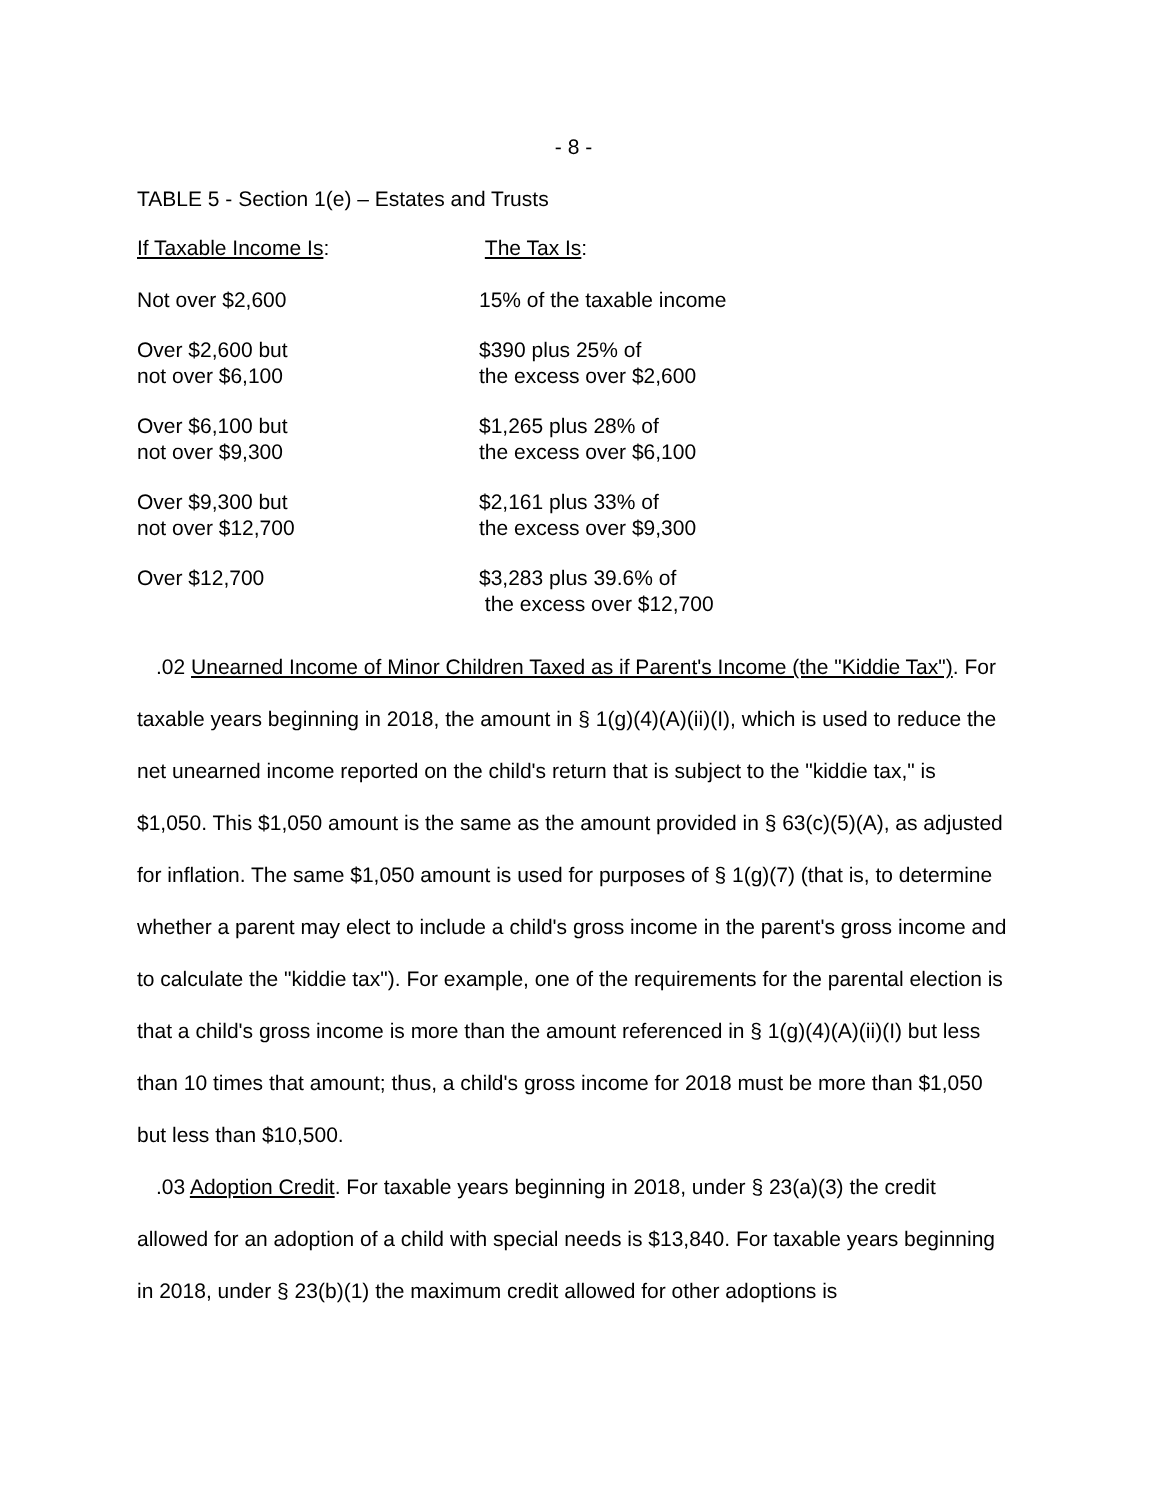- 8 -
TABLE 5 - Section 1(e) – Estates and Trusts
| If Taxable Income Is : | The Tax Is : |
| --- | --- |
| Not over $2,600 | 15% of the taxable income |
| Over $2,600 but not over $6,100 | $390 plus 25% of the excess over $2,600 |
| Over $6,100 but not over $9,300 | $1,265 plus 28% of the excess over $6,100 |
| Over $9,300 but not over $12,700 | $2,161 plus 33% of the excess over $9,300 |
| Over $12,700 | $3,283 plus 39.6% of the excess over $12,700 |
.02 Unearned Income of Minor Children Taxed as if Parent's Income (the "Kiddie Tax"). For taxable years beginning in 2018, the amount in § 1(g)(4)(A)(ii)(I), which is used to reduce the net unearned income reported on the child's return that is subject to the "kiddie tax," is $1,050. This $1,050 amount is the same as the amount provided in § 63(c)(5)(A), as adjusted for inflation. The same $1,050 amount is used for purposes of § 1(g)(7) (that is, to determine whether a parent may elect to include a child's gross income in the parent's gross income and to calculate the "kiddie tax"). For example, one of the requirements for the parental election is that a child's gross income is more than the amount referenced in § 1(g)(4)(A)(ii)(I) but less than 10 times that amount; thus, a child's gross income for 2018 must be more than $1,050 but less than $10,500.
.03 Adoption Credit. For taxable years beginning in 2018, under § 23(a)(3) the credit allowed for an adoption of a child with special needs is $13,840. For taxable years beginning in 2018, under § 23(b)(1) the maximum credit allowed for other adoptions is